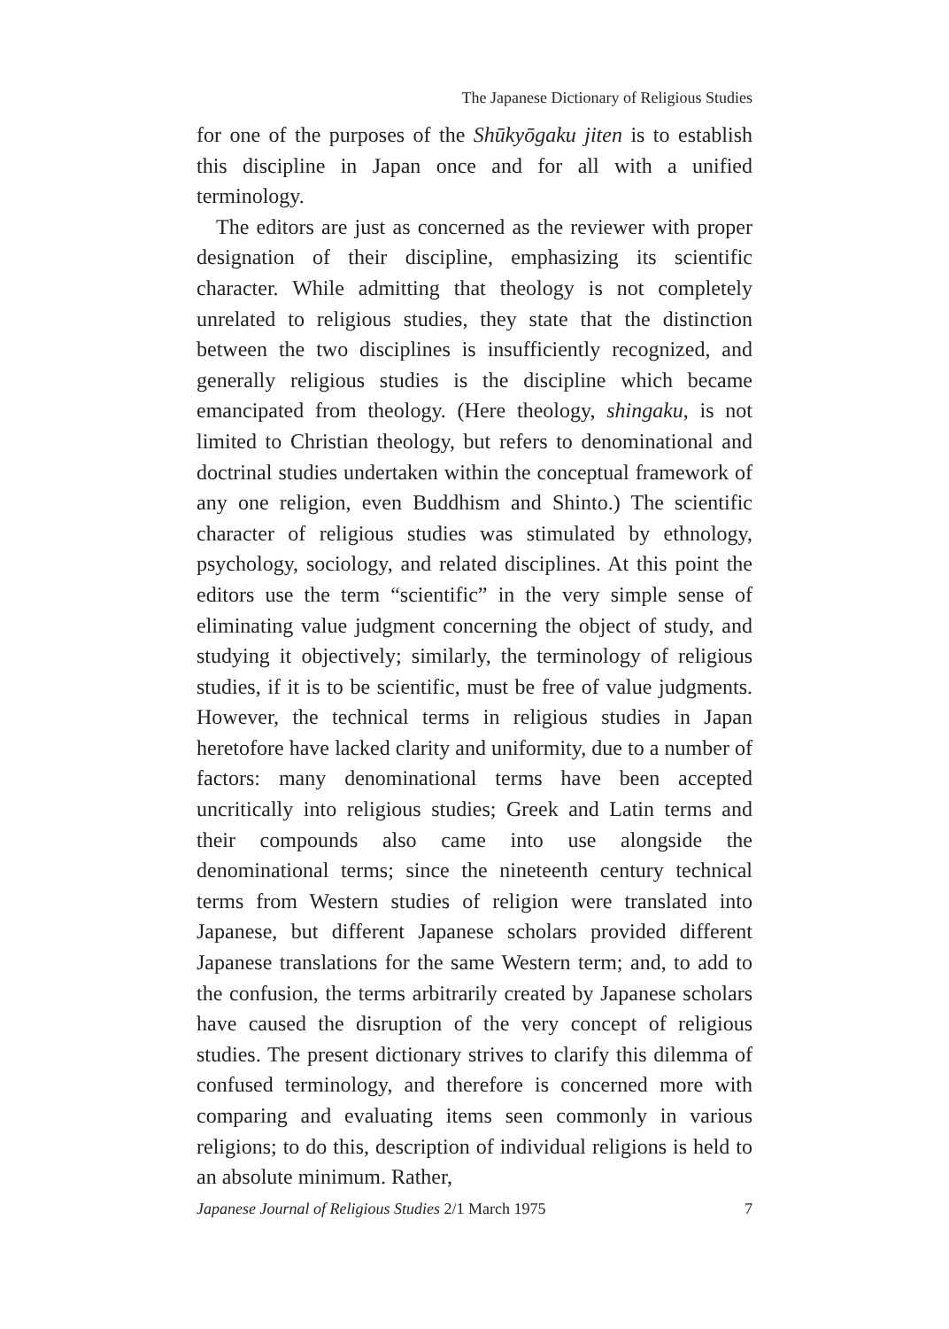The Japanese Dictionary of Religious Studies
for one of the purposes of the Shūkyōgaku jiten is to establish this discipline in Japan once and for all with a unified terminology.
The editors are just as concerned as the reviewer with proper designation of their discipline, emphasizing its scientific character. While admitting that theology is not completely unrelated to religious studies, they state that the distinction between the two disciplines is insufficiently recognized, and generally religious studies is the discipline which became emancipated from theology. (Here theology, shingaku, is not limited to Christian theology, but refers to denominational and doctrinal studies undertaken within the conceptual framework of any one religion, even Buddhism and Shinto.) The scientific character of religious studies was stimulated by ethnology, psychology, sociology, and related disciplines. At this point the editors use the term “scientific” in the very simple sense of eliminating value judgment concerning the object of study, and studying it objectively; similarly, the terminology of religious studies, if it is to be scientific, must be free of value judgments. However, the technical terms in religious studies in Japan heretofore have lacked clarity and uniformity, due to a number of factors: many denominational terms have been accepted uncritically into religious studies; Greek and Latin terms and their compounds also came into use alongside the denominational terms; since the nineteenth century technical terms from Western studies of religion were translated into Japanese, but different Japanese scholars provided different Japanese translations for the same Western term; and, to add to the confusion, the terms arbitrarily created by Japanese scholars have caused the disruption of the very concept of religious studies. The present dictionary strives to clarify this dilemma of confused terminology, and therefore is concerned more with comparing and evaluating items seen commonly in various religions; to do this, description of individual religions is held to an absolute minimum. Rather,
Japanese Journal of Religious Studies 2/1 March 1975 7